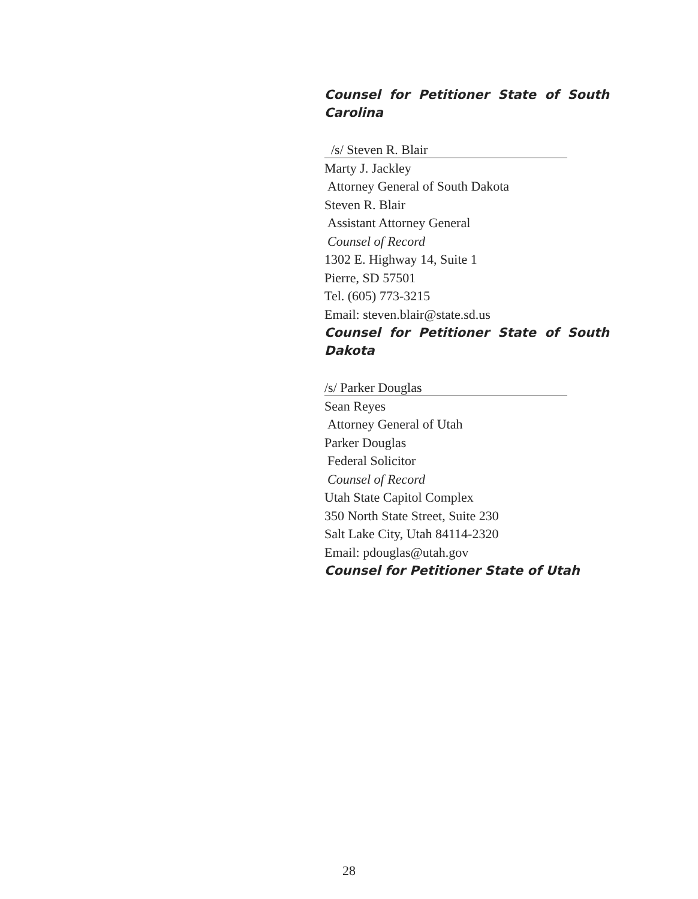Counsel for Petitioner State of South Carolina
/s/ Steven R. Blair
Marty J. Jackley
Attorney General of South Dakota
Steven R. Blair
Assistant Attorney General
Counsel of Record
1302 E. Highway 14, Suite 1
Pierre, SD 57501
Tel. (605) 773-3215
Email: steven.blair@state.sd.us
Counsel for Petitioner State of South Dakota
/s/ Parker Douglas
Sean Reyes
Attorney General of Utah
Parker Douglas
Federal Solicitor
Counsel of Record
Utah State Capitol Complex
350 North State Street, Suite 230
Salt Lake City, Utah 84114-2320
Email: pdouglas@utah.gov
Counsel for Petitioner State of Utah
28